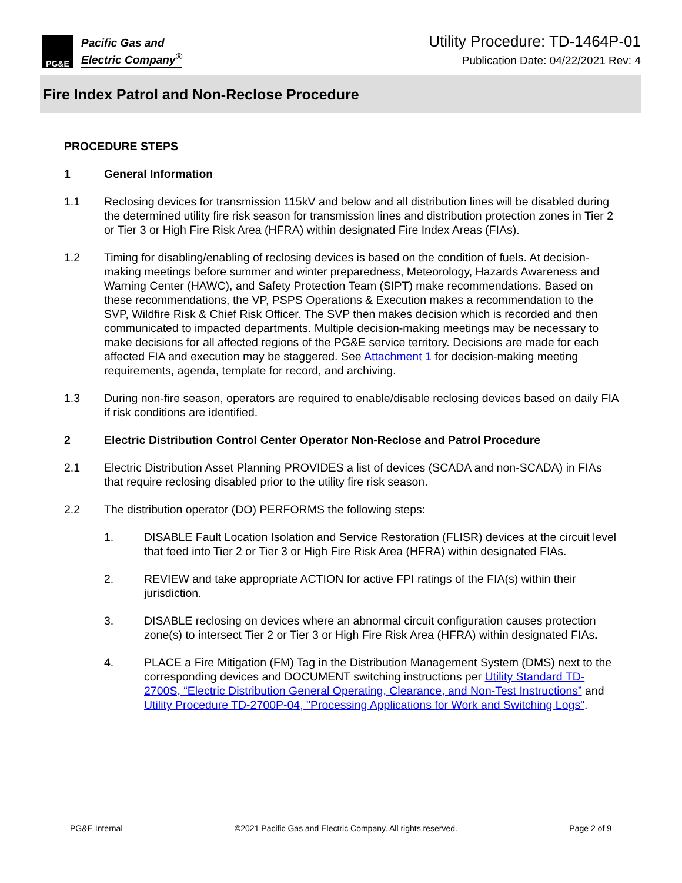PG&E
Pacific Gas and
Electric Company<sup>®</sup>
Utility Procedure: TD-1464P-01
Publication Date: 04/22/2021 Rev: 4
Fire Index Patrol and Non-Reclose Procedure
PROCEDURE STEPS
1 General Information
1.1 Reclosing devices for transmission 115kV and below and all distribution lines will be disabled during the determined utility fire risk season for transmission lines and distribution protection zones in Tier 2 or Tier 3 or High Fire Risk Area (HFRA) within designated Fire Index Areas (FIAs).
1.2 Timing for disabling/enabling of reclosing devices is based on the condition of fuels. At decision-making meetings before summer and winter preparedness, Meteorology, Hazards Awareness and Warning Center (HAWC), and Safety Protection Team (SIPT) make recommendations. Based on these recommendations, the VP, PSPS Operations & Execution makes a recommendation to the SVP, Wildfire Risk & Chief Risk Officer. The SVP then makes decision which is recorded and then communicated to impacted departments. Multiple decision-making meetings may be necessary to make decisions for all affected regions of the PG&E service territory. Decisions are made for each affected FIA and execution may be staggered. See Attachment 1 for decision-making meeting requirements, agenda, template for record, and archiving.
1.3 During non-fire season, operators are required to enable/disable reclosing devices based on daily FIA if risk conditions are identified.
2 Electric Distribution Control Center Operator Non-Reclose and Patrol Procedure
2.1 Electric Distribution Asset Planning PROVIDES a list of devices (SCADA and non-SCADA) in FIAs that require reclosing disabled prior to the utility fire risk season.
2.2 The distribution operator (DO) PERFORMS the following steps:
1. DISABLE Fault Location Isolation and Service Restoration (FLISR) devices at the circuit level that feed into Tier 2 or Tier 3 or High Fire Risk Area (HFRA) within designated FIAs.
2. REVIEW and take appropriate ACTION for active FPI ratings of the FIA(s) within their jurisdiction.
3. DISABLE reclosing on devices where an abnormal circuit configuration causes protection zone(s) to intersect Tier 2 or Tier 3 or High Fire Risk Area (HFRA) within designated FIAs.
4. PLACE a Fire Mitigation (FM) Tag in the Distribution Management System (DMS) next to the corresponding devices and DOCUMENT switching instructions per Utility Standard TD-2700S, “Electric Distribution General Operating, Clearance, and Non-Test Instructions” and Utility Procedure TD-2700P-04, "Processing Applications for Work and Switching Logs".
PG&E Internal ©2021 Pacific Gas and Electric Company. All rights reserved. Page 2 of 9